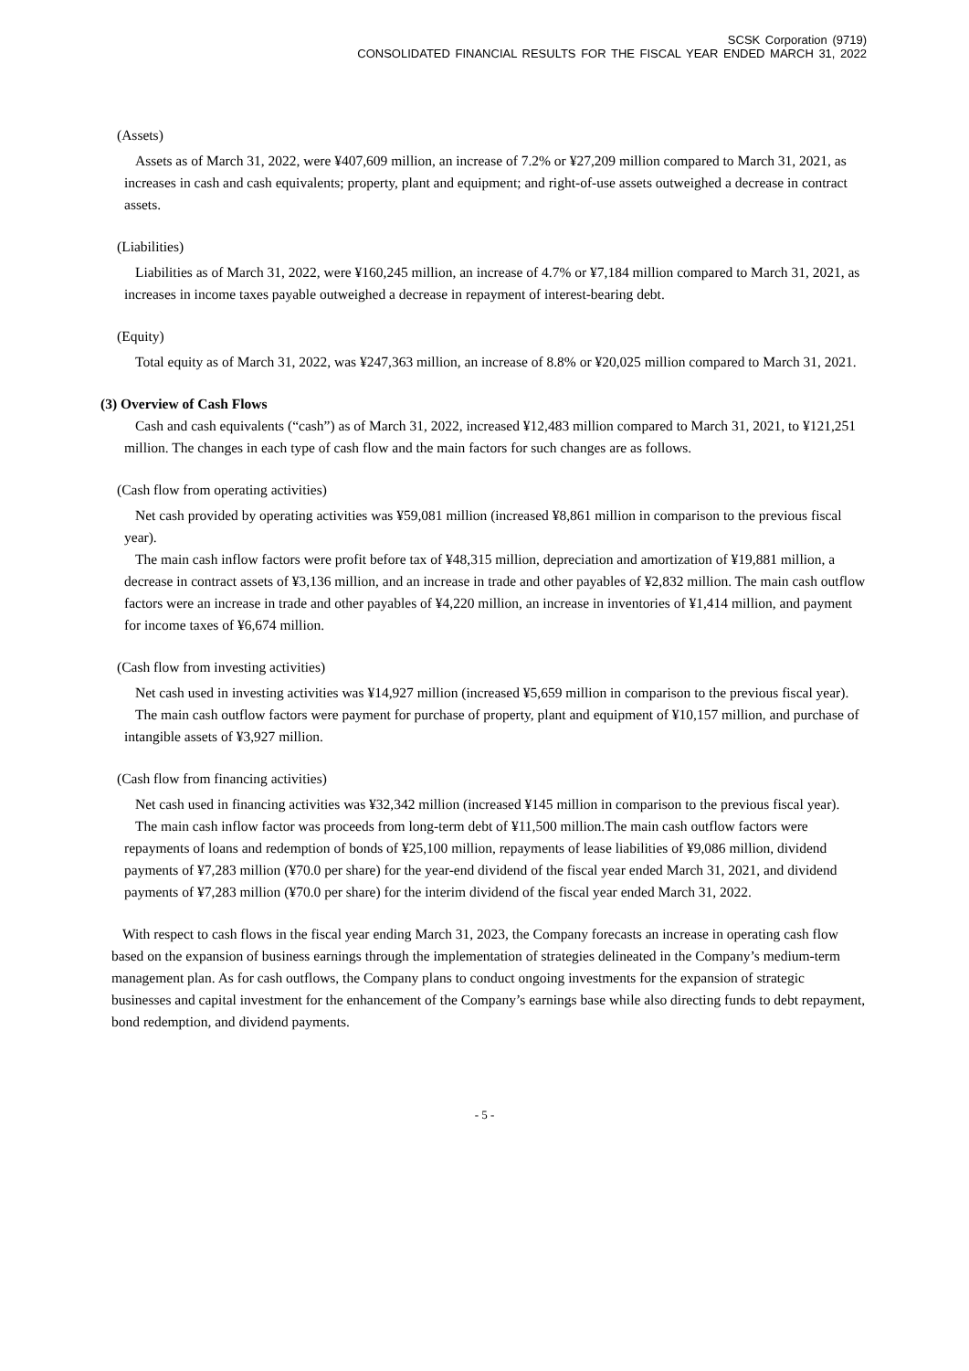SCSK Corporation (9719)
CONSOLIDATED FINANCIAL RESULTS FOR THE FISCAL YEAR ENDED MARCH 31, 2022
(Assets)
Assets as of March 31, 2022, were ¥407,609 million, an increase of 7.2% or ¥27,209 million compared to March 31, 2021, as increases in cash and cash equivalents; property, plant and equipment; and right-of-use assets outweighed a decrease in contract assets.
(Liabilities)
Liabilities as of March 31, 2022, were ¥160,245 million, an increase of 4.7% or ¥7,184 million compared to March 31, 2021, as increases in income taxes payable outweighed a decrease in repayment of interest-bearing debt.
(Equity)
Total equity as of March 31, 2022, was ¥247,363 million, an increase of 8.8% or ¥20,025 million compared to March 31, 2021.
(3) Overview of Cash Flows
Cash and cash equivalents (“cash”) as of March 31, 2022, increased ¥12,483 million compared to March 31, 2021, to ¥121,251 million. The changes in each type of cash flow and the main factors for such changes are as follows.
(Cash flow from operating activities)
Net cash provided by operating activities was ¥59,081 million (increased ¥8,861 million in comparison to the previous fiscal year).
The main cash inflow factors were profit before tax of ¥48,315 million, depreciation and amortization of ¥19,881 million, a decrease in contract assets of ¥3,136 million, and an increase in trade and other payables of ¥2,832 million. The main cash outflow factors were an increase in trade and other payables of ¥4,220 million, an increase in inventories of ¥1,414 million, and payment for income taxes of ¥6,674 million.
(Cash flow from investing activities)
Net cash used in investing activities was ¥14,927 million (increased ¥5,659 million in comparison to the previous fiscal year).
The main cash outflow factors were payment for purchase of property, plant and equipment of ¥10,157 million, and purchase of intangible assets of ¥3,927 million.
(Cash flow from financing activities)
Net cash used in financing activities was ¥32,342 million (increased ¥145 million in comparison to the previous fiscal year).
The main cash inflow factor was proceeds from long-term debt of ¥11,500 million.The main cash outflow factors were repayments of loans and redemption of bonds of ¥25,100 million, repayments of lease liabilities of ¥9,086 million, dividend payments of ¥7,283 million (¥70.0 per share) for the year-end dividend of the fiscal year ended March 31, 2021, and dividend payments of ¥7,283 million (¥70.0 per share) for the interim dividend of the fiscal year ended March 31, 2022.
With respect to cash flows in the fiscal year ending March 31, 2023, the Company forecasts an increase in operating cash flow based on the expansion of business earnings through the implementation of strategies delineated in the Company’s medium-term management plan. As for cash outflows, the Company plans to conduct ongoing investments for the expansion of strategic businesses and capital investment for the enhancement of the Company’s earnings base while also directing funds to debt repayment, bond redemption, and dividend payments.
- 5 -